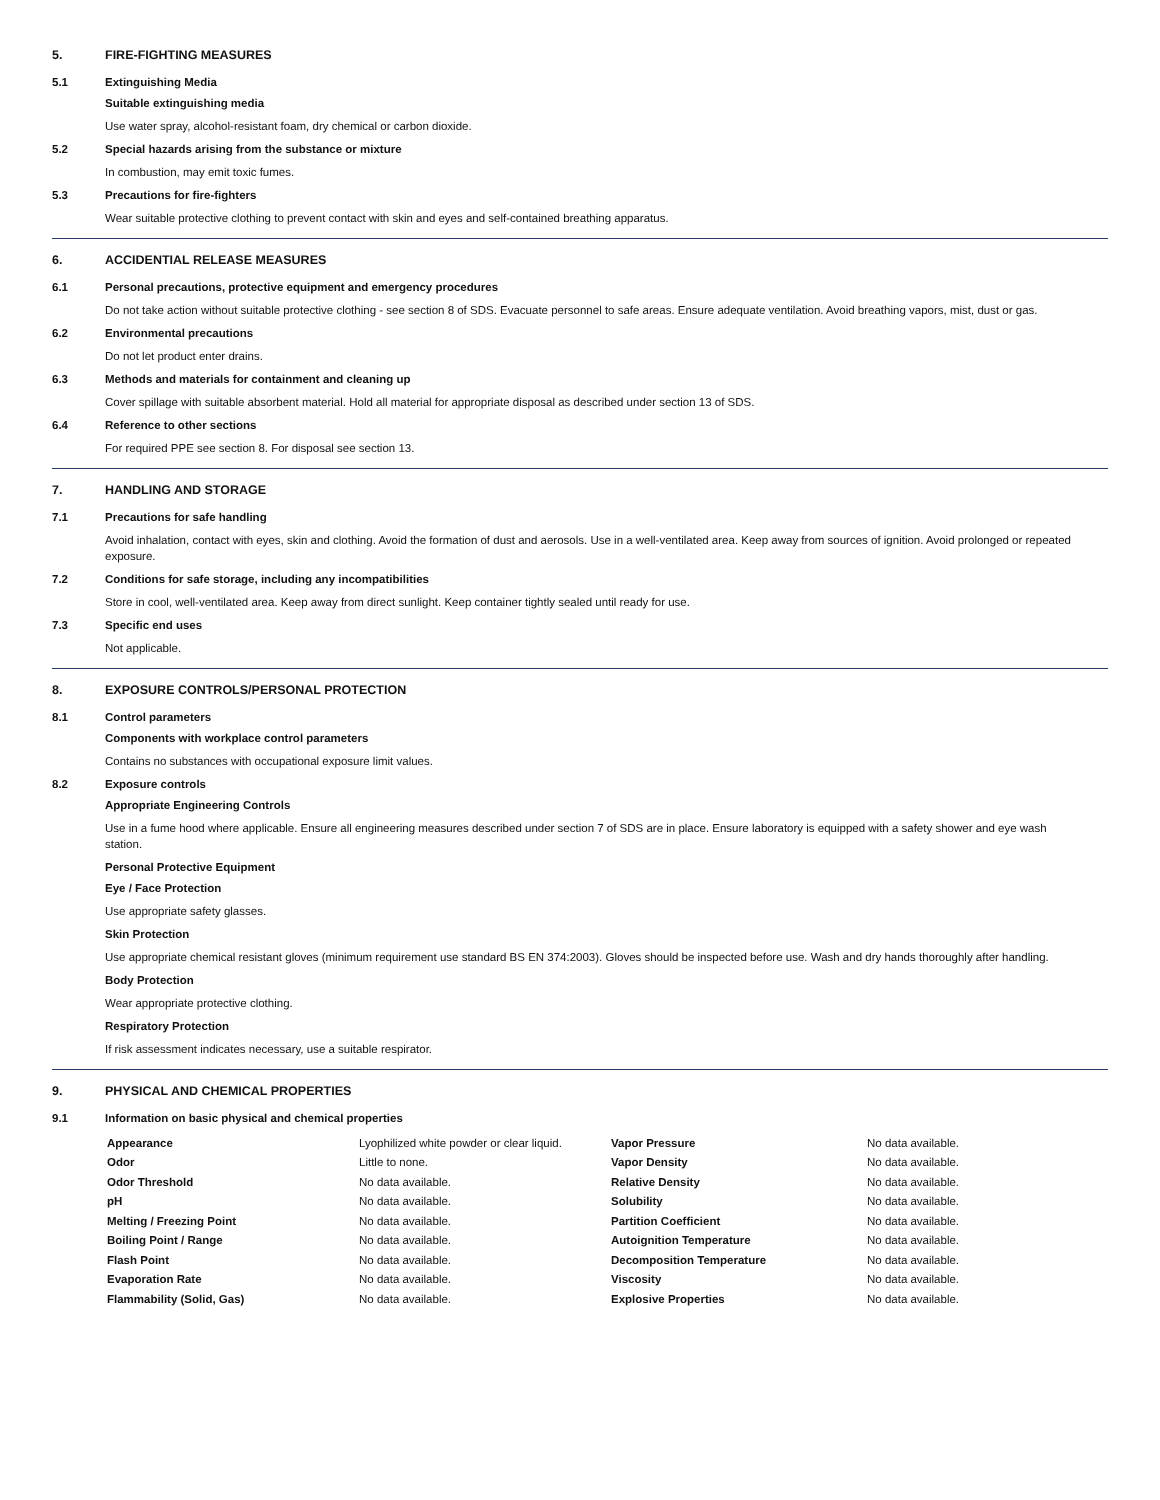5. FIRE-FIGHTING MEASURES
5.1 Extinguishing Media
Suitable extinguishing media
Use water spray, alcohol-resistant foam, dry chemical or carbon dioxide.
5.2 Special hazards arising from the substance or mixture
In combustion, may emit toxic fumes.
5.3 Precautions for fire-fighters
Wear suitable protective clothing to prevent contact with skin and eyes and self-contained breathing apparatus.
6. ACCIDENTIAL RELEASE MEASURES
6.1 Personal precautions, protective equipment and emergency procedures
Do not take action without suitable protective clothing - see section 8 of SDS. Evacuate personnel to safe areas. Ensure adequate ventilation. Avoid breathing vapors, mist, dust or gas.
6.2 Environmental precautions
Do not let product enter drains.
6.3 Methods and materials for containment and cleaning up
Cover spillage with suitable absorbent material. Hold all material for appropriate disposal as described under section 13 of SDS.
6.4 Reference to other sections
For required PPE see section 8. For disposal see section 13.
7. HANDLING AND STORAGE
7.1 Precautions for safe handling
Avoid inhalation, contact with eyes, skin and clothing. Avoid the formation of dust and aerosols. Use in a well-ventilated area. Keep away from sources of ignition. Avoid prolonged or repeated exposure.
7.2 Conditions for safe storage, including any incompatibilities
Store in cool, well-ventilated area. Keep away from direct sunlight. Keep container tightly sealed until ready for use.
7.3 Specific end uses
Not applicable.
8. EXPOSURE CONTROLS/PERSONAL PROTECTION
8.1 Control parameters
Components with workplace control parameters
Contains no substances with occupational exposure limit values.
8.2 Exposure controls
Appropriate Engineering Controls
Use in a fume hood where applicable. Ensure all engineering measures described under section 7 of SDS are in place. Ensure laboratory is equipped with a safety shower and eye wash station.
Personal Protective Equipment
Eye / Face Protection
Use appropriate safety glasses.
Skin Protection
Use appropriate chemical resistant gloves (minimum requirement use standard BS EN 374:2003). Gloves should be inspected before use. Wash and dry hands thoroughly after handling.
Body Protection
Wear appropriate protective clothing.
Respiratory Protection
If risk assessment indicates necessary, use a suitable respirator.
9. PHYSICAL AND CHEMICAL PROPERTIES
9.1 Information on basic physical and chemical properties
| Appearance | Lyophilized white powder or clear liquid. | Vapor Pressure | No data available. |
| Odor | Little to none. | Vapor Density | No data available. |
| Odor Threshold | No data available. | Relative Density | No data available. |
| pH | No data available. | Solubility | No data available. |
| Melting / Freezing Point | No data available. | Partition Coefficient | No data available. |
| Boiling Point / Range | No data available. | Autoignition Temperature | No data available. |
| Flash Point | No data available. | Decomposition Temperature | No data available. |
| Evaporation Rate | No data available. | Viscosity | No data available. |
| Flammability (Solid, Gas) | No data available. | Explosive Properties | No data available. |